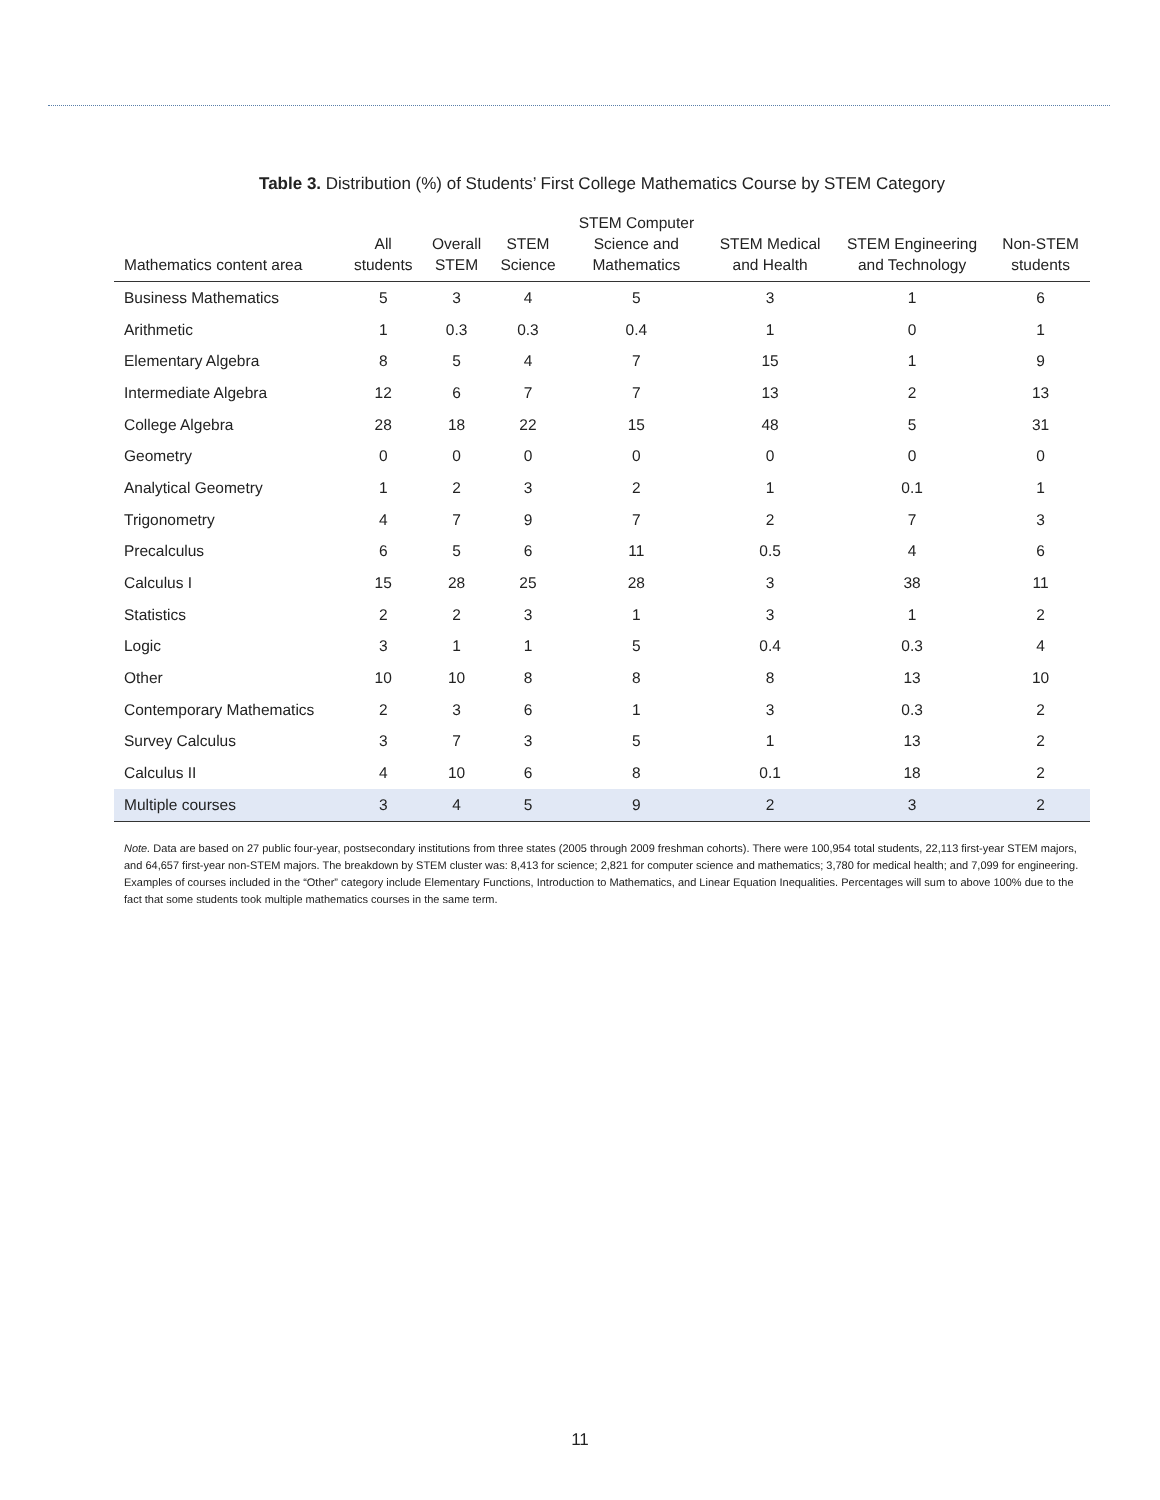Table 3. Distribution (%) of Students’ First College Mathematics Course by STEM Category
| Mathematics content area | All students | Overall STEM | STEM Science | STEM Computer Science and Mathematics | STEM Medical and Health | STEM Engineering and Technology | Non-STEM students |
| --- | --- | --- | --- | --- | --- | --- | --- |
| Business Mathematics | 5 | 3 | 4 | 5 | 3 | 1 | 6 |
| Arithmetic | 1 | 0.3 | 0.3 | 0.4 | 1 | 0 | 1 |
| Elementary Algebra | 8 | 5 | 4 | 7 | 15 | 1 | 9 |
| Intermediate Algebra | 12 | 6 | 7 | 7 | 13 | 2 | 13 |
| College Algebra | 28 | 18 | 22 | 15 | 48 | 5 | 31 |
| Geometry | 0 | 0 | 0 | 0 | 0 | 0 | 0 |
| Analytical Geometry | 1 | 2 | 3 | 2 | 1 | 0.1 | 1 |
| Trigonometry | 4 | 7 | 9 | 7 | 2 | 7 | 3 |
| Precalculus | 6 | 5 | 6 | 11 | 0.5 | 4 | 6 |
| Calculus I | 15 | 28 | 25 | 28 | 3 | 38 | 11 |
| Statistics | 2 | 2 | 3 | 1 | 3 | 1 | 2 |
| Logic | 3 | 1 | 1 | 5 | 0.4 | 0.3 | 4 |
| Other | 10 | 10 | 8 | 8 | 8 | 13 | 10 |
| Contemporary Mathematics | 2 | 3 | 6 | 1 | 3 | 0.3 | 2 |
| Survey Calculus | 3 | 7 | 3 | 5 | 1 | 13 | 2 |
| Calculus II | 4 | 10 | 6 | 8 | 0.1 | 18 | 2 |
| Multiple courses | 3 | 4 | 5 | 9 | 2 | 3 | 2 |
Note. Data are based on 27 public four-year, postsecondary institutions from three states (2005 through 2009 freshman cohorts). There were 100,954 total students, 22,113 first-year STEM majors, and 64,657 first-year non-STEM majors. The breakdown by STEM cluster was: 8,413 for science; 2,821 for computer science and mathematics; 3,780 for medical health; and 7,099 for engineering. Examples of courses included in the “Other” category include Elementary Functions, Introduction to Mathematics, and Linear Equation Inequalities. Percentages will sum to above 100% due to the fact that some students took multiple mathematics courses in the same term.
11